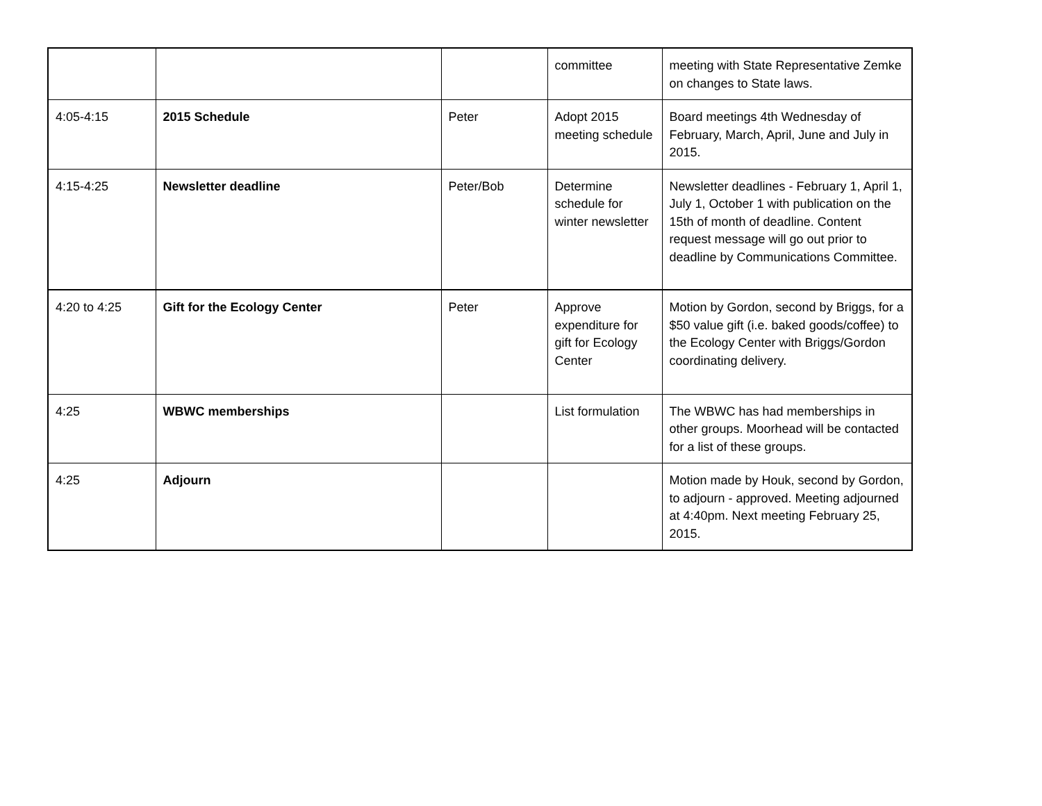| | | | committee | meeting with State Representative Zemke on changes to State laws. |
| 4:05-4:15 | 2015 Schedule | Peter | Adopt 2015 meeting schedule | Board meetings 4th Wednesday of February, March, April, June and July in 2015. |
| 4:15-4:25 | Newsletter deadline | Peter/Bob | Determine schedule for winter newsletter | Newsletter deadlines - February 1, April 1, July 1, October 1 with publication on the 15th of month of deadline. Content request message will go out prior to deadline by Communications Committee. |
| 4:20 to 4:25 | Gift for the Ecology Center | Peter | Approve expenditure for gift for Ecology Center | Motion by Gordon, second by Briggs, for a $50 value gift (i.e. baked goods/coffee) to the Ecology Center with Briggs/Gordon coordinating delivery. |
| 4:25 | WBWC memberships | | List formulation | The WBWC has had memberships in other groups. Moorhead will be contacted for a list of these groups. |
| 4:25 | Adjourn | | | Motion made by Houk, second by Gordon, to adjourn - approved. Meeting adjourned at 4:40pm. Next meeting February 25, 2015. |